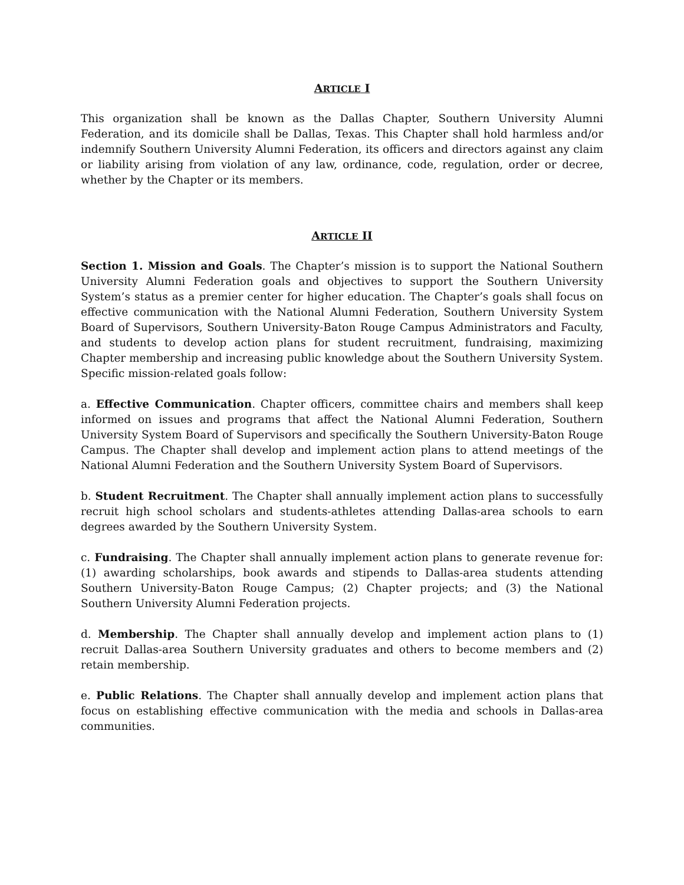ARTICLE I
This organization shall be known as the Dallas Chapter, Southern University Alumni Federation, and its domicile shall be Dallas, Texas. This Chapter shall hold harmless and/or indemnify Southern University Alumni Federation, its officers and directors against any claim or liability arising from violation of any law, ordinance, code, regulation, order or decree, whether by the Chapter or its members.
ARTICLE II
Section 1. Mission and Goals. The Chapter’s mission is to support the National Southern University Alumni Federation goals and objectives to support the Southern University System’s status as a premier center for higher education. The Chapter’s goals shall focus on effective communication with the National Alumni Federation, Southern University System Board of Supervisors, Southern University-Baton Rouge Campus Administrators and Faculty, and students to develop action plans for student recruitment, fundraising, maximizing Chapter membership and increasing public knowledge about the Southern University System. Specific mission-related goals follow:
a. Effective Communication. Chapter officers, committee chairs and members shall keep informed on issues and programs that affect the National Alumni Federation, Southern University System Board of Supervisors and specifically the Southern University-Baton Rouge Campus. The Chapter shall develop and implement action plans to attend meetings of the National Alumni Federation and the Southern University System Board of Supervisors.
b. Student Recruitment. The Chapter shall annually implement action plans to successfully recruit high school scholars and students-athletes attending Dallas-area schools to earn degrees awarded by the Southern University System.
c. Fundraising. The Chapter shall annually implement action plans to generate revenue for: (1) awarding scholarships, book awards and stipends to Dallas-area students attending Southern University-Baton Rouge Campus; (2) Chapter projects; and (3) the National Southern University Alumni Federation projects.
d. Membership. The Chapter shall annually develop and implement action plans to (1) recruit Dallas-area Southern University graduates and others to become members and (2) retain membership.
e. Public Relations. The Chapter shall annually develop and implement action plans that focus on establishing effective communication with the media and schools in Dallas-area communities.